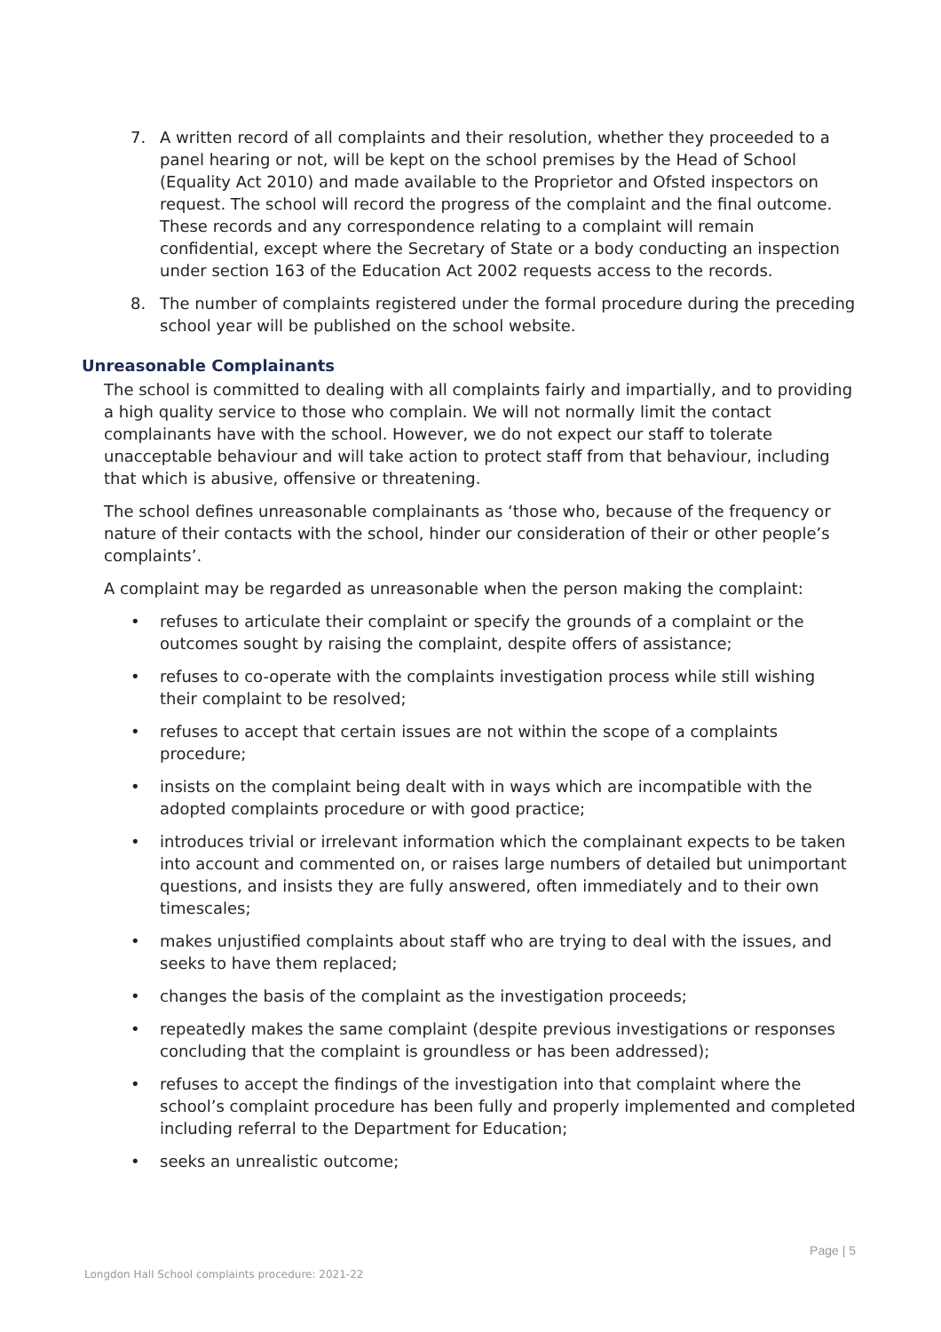7. A written record of all complaints and their resolution, whether they proceeded to a panel hearing or not, will be kept on the school premises by the Head of School (Equality Act 2010) and made available to the Proprietor and Ofsted inspectors on request. The school will record the progress of the complaint and the final outcome. These records and any correspondence relating to a complaint will remain confidential, except where the Secretary of State or a body conducting an inspection under section 163 of the Education Act 2002 requests access to the records.
8. The number of complaints registered under the formal procedure during the preceding school year will be published on the school website.
Unreasonable Complainants
The school is committed to dealing with all complaints fairly and impartially, and to providing a high quality service to those who complain. We will not normally limit the contact complainants have with the school. However, we do not expect our staff to tolerate unacceptable behaviour and will take action to protect staff from that behaviour, including that which is abusive, offensive or threatening.
The school defines unreasonable complainants as ‘those who, because of the frequency or nature of their contacts with the school, hinder our consideration of their or other people’s complaints’.
A complaint may be regarded as unreasonable when the person making the complaint:
• refuses to articulate their complaint or specify the grounds of a complaint or the outcomes sought by raising the complaint, despite offers of assistance;
• refuses to co-operate with the complaints investigation process while still wishing their complaint to be resolved;
• refuses to accept that certain issues are not within the scope of a complaints procedure;
• insists on the complaint being dealt with in ways which are incompatible with the adopted complaints procedure or with good practice;
• introduces trivial or irrelevant information which the complainant expects to be taken into account and commented on, or raises large numbers of detailed but unimportant questions, and insists they are fully answered, often immediately and to their own timescales;
• makes unjustified complaints about staff who are trying to deal with the issues, and seeks to have them replaced;
• changes the basis of the complaint as the investigation proceeds;
• repeatedly makes the same complaint (despite previous investigations or responses concluding that the complaint is groundless or has been addressed);
• refuses to accept the findings of the investigation into that complaint where the school’s complaint procedure has been fully and properly implemented and completed including referral to the Department for Education;
• seeks an unrealistic outcome;
Page | 5
Longdon Hall School complaints procedure: 2021-22